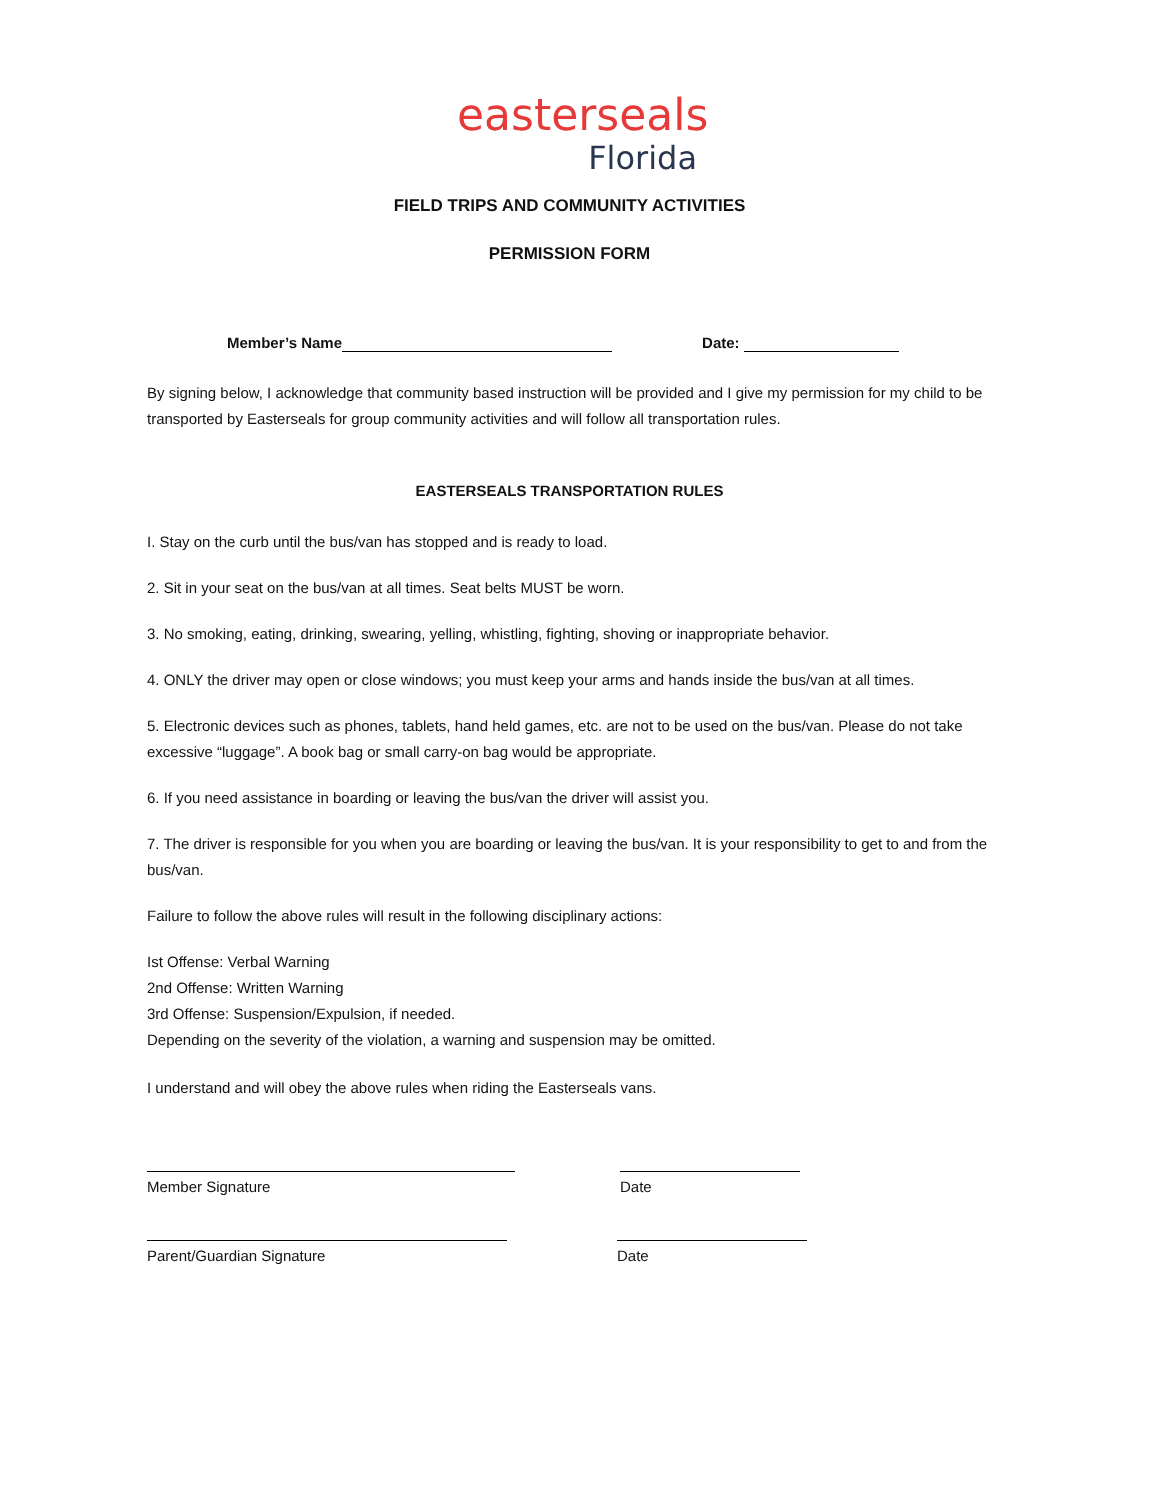easterseals
Florida
FIELD TRIPS AND COMMUNITY ACTIVITIES
PERMISSION FORM
Member’s Name Date:
By signing below, I acknowledge that community based instruction will be provided and I give my permission for my child to be transported by Easterseals for group community activities and will follow all transportation rules.
EASTERSEALS TRANSPORTATION RULES
I. Stay on the curb until the bus/van has stopped and is ready to load.
2. Sit in your seat on the bus/van at all times. Seat belts MUST be worn.
3. No smoking, eating, drinking, swearing, yelling, whistling, fighting, shoving or inappropriate behavior.
4. ONLY the driver may open or close windows; you must keep your arms and hands inside the bus/van at all times.
5. Electronic devices such as phones, tablets, hand held games, etc. are not to be used on the bus/van. Please do not take excessive “luggage”. A book bag or small carry-on bag would be appropriate.
6. If you need assistance in boarding or leaving the bus/van the driver will assist you.
7. The driver is responsible for you when you are boarding or leaving the bus/van. It is your responsibility to get to and from the bus/van.
Failure to follow the above rules will result in the following disciplinary actions:
Ist Offense: Verbal Warning
2nd Offense: Written Warning
3rd Offense: Suspension/Expulsion, if needed.
Depending on the severity of the violation, a warning and suspension may be omitted.
I understand and will obey the above rules when riding the Easterseals vans.
Member Signature Date
Parent/Guardian Signature Date